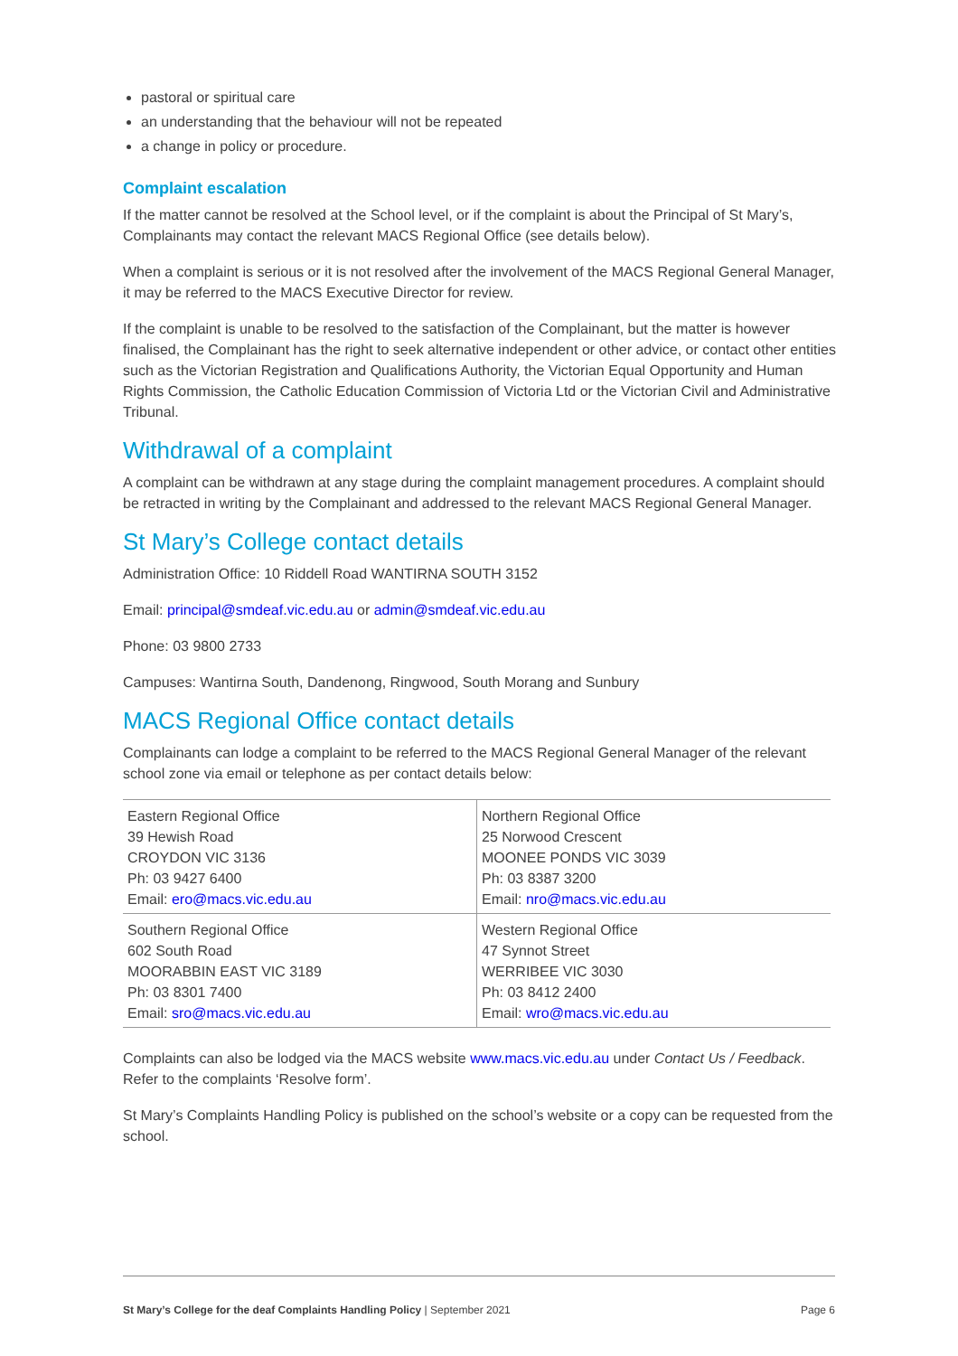pastoral or spiritual care
an understanding that the behaviour will not be repeated
a change in policy or procedure.
Complaint escalation
If the matter cannot be resolved at the School level, or if the complaint is about the Principal of St Mary’s, Complainants may contact the relevant MACS Regional Office (see details below).
When a complaint is serious or it is not resolved after the involvement of the MACS Regional General Manager, it may be referred to the MACS Executive Director for review.
If the complaint is unable to be resolved to the satisfaction of the Complainant, but the matter is however finalised, the Complainant has the right to seek alternative independent or other advice, or contact other entities such as the Victorian Registration and Qualifications Authority, the Victorian Equal Opportunity and Human Rights Commission, the Catholic Education Commission of Victoria Ltd or the Victorian Civil and Administrative Tribunal.
Withdrawal of a complaint
A complaint can be withdrawn at any stage during the complaint management procedures. A complaint should be retracted in writing by the Complainant and addressed to the relevant MACS Regional General Manager.
St Mary’s College contact details
Administration Office: 10 Riddell Road WANTIRNA SOUTH 3152
Email: principal@smdeaf.vic.edu.au or admin@smdeaf.vic.edu.au
Phone: 03 9800 2733
Campuses: Wantirna South, Dandenong, Ringwood, South Morang and Sunbury
MACS Regional Office contact details
Complainants can lodge a complaint to be referred to the MACS Regional General Manager of the relevant school zone via email or telephone as per contact details below:
| Eastern Regional Office 39 Hewish Road CROYDON VIC 3136 Ph: 03 9427 6400 Email: ero@macs.vic.edu.au | Northern Regional Office 25 Norwood Crescent MOONEE PONDS VIC 3039 Ph: 03 8387 3200 Email: nro@macs.vic.edu.au |
| Southern Regional Office 602 South Road MOORABBIN EAST VIC 3189 Ph: 03 8301 7400 Email: sro@macs.vic.edu.au | Western Regional Office 47 Synnot Street WERRIBEE VIC 3030 Ph: 03 8412 2400 Email: wro@macs.vic.edu.au |
Complaints can also be lodged via the MACS website www.macs.vic.edu.au under Contact Us / Feedback. Refer to the complaints ‘Resolve form’.
St Mary’s Complaints Handling Policy is published on the school’s website or a copy can be requested from the school.
St Mary’s College for the deaf Complaints Handling Policy | September 2021 Page 6